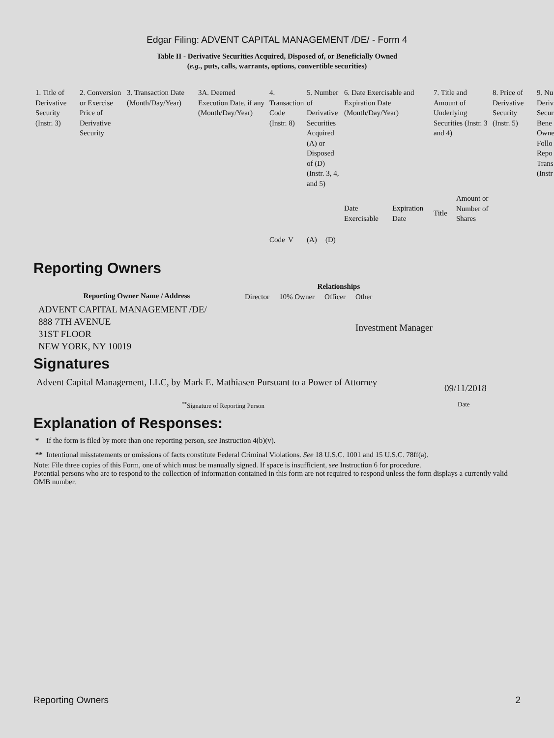Edgar Filing: ADVENT CAPITAL MANAGEMENT /DE/ - Form 4
Table II - Derivative Securities Acquired, Disposed of, or Beneficially Owned
(e.g., puts, calls, warrants, options, convertible securities)
| 1. Title of Derivative Security (Instr. 3) | 2. Conversion or Exercise Price of Derivative Security | 3. Transaction Date (Month/Day/Year) | 3A. Deemed Execution Date, if any (Month/Day/Year) | 4. Transaction Code (Instr. 8) | | 5. Number of Derivative Securities Acquired (A) or Disposed of (D) (Instr. 3, 4, and 5) | | 6. Date Exercisable and Expiration Date (Month/Day/Year) | | 7. Title and Amount of Underlying Securities (Instr. 3 and 4) | | 8. Price of Derivative Security (Instr. 5) | 9. Nu Deriv Secur Bene Owne Follo Repo Trans (Instr |
| | | | | Code | V | (A) | (D) | Date Exercisable | Expiration Date | Title | Amount or Number of Shares | | |
Reporting Owners
| Reporting Owner Name / Address | Relationships | | | |
| --- | --- | --- | --- | --- |
| | Director | 10% Owner | Officer | Other |
| ADVENT CAPITAL MANAGEMENT /DE/ 888 7TH AVENUE 31ST FLOOR NEW YORK, NY 10019 | | | | Investment Manager |
Signatures
Advent Capital Management, LLC, by Mark E. Mathiasen Pursuant to a Power of Attorney
09/11/2018
<sup>**</sup> Signature of Reporting Person Date
Explanation of Responses:
* If the form is filed by more than one reporting person, see Instruction 4(b)(v).
** Intentional misstatements or omissions of facts constitute Federal Criminal Violations. See 18 U.S.C. 1001 and 15 U.S.C. 78ff(a).
Note: File three copies of this Form, one of which must be manually signed. If space is insufficient, see Instruction 6 for procedure.
Potential persons who are to respond to the collection of information contained in this form are not required to respond unless the form displays a currently valid OMB number.
Reporting Owners 2